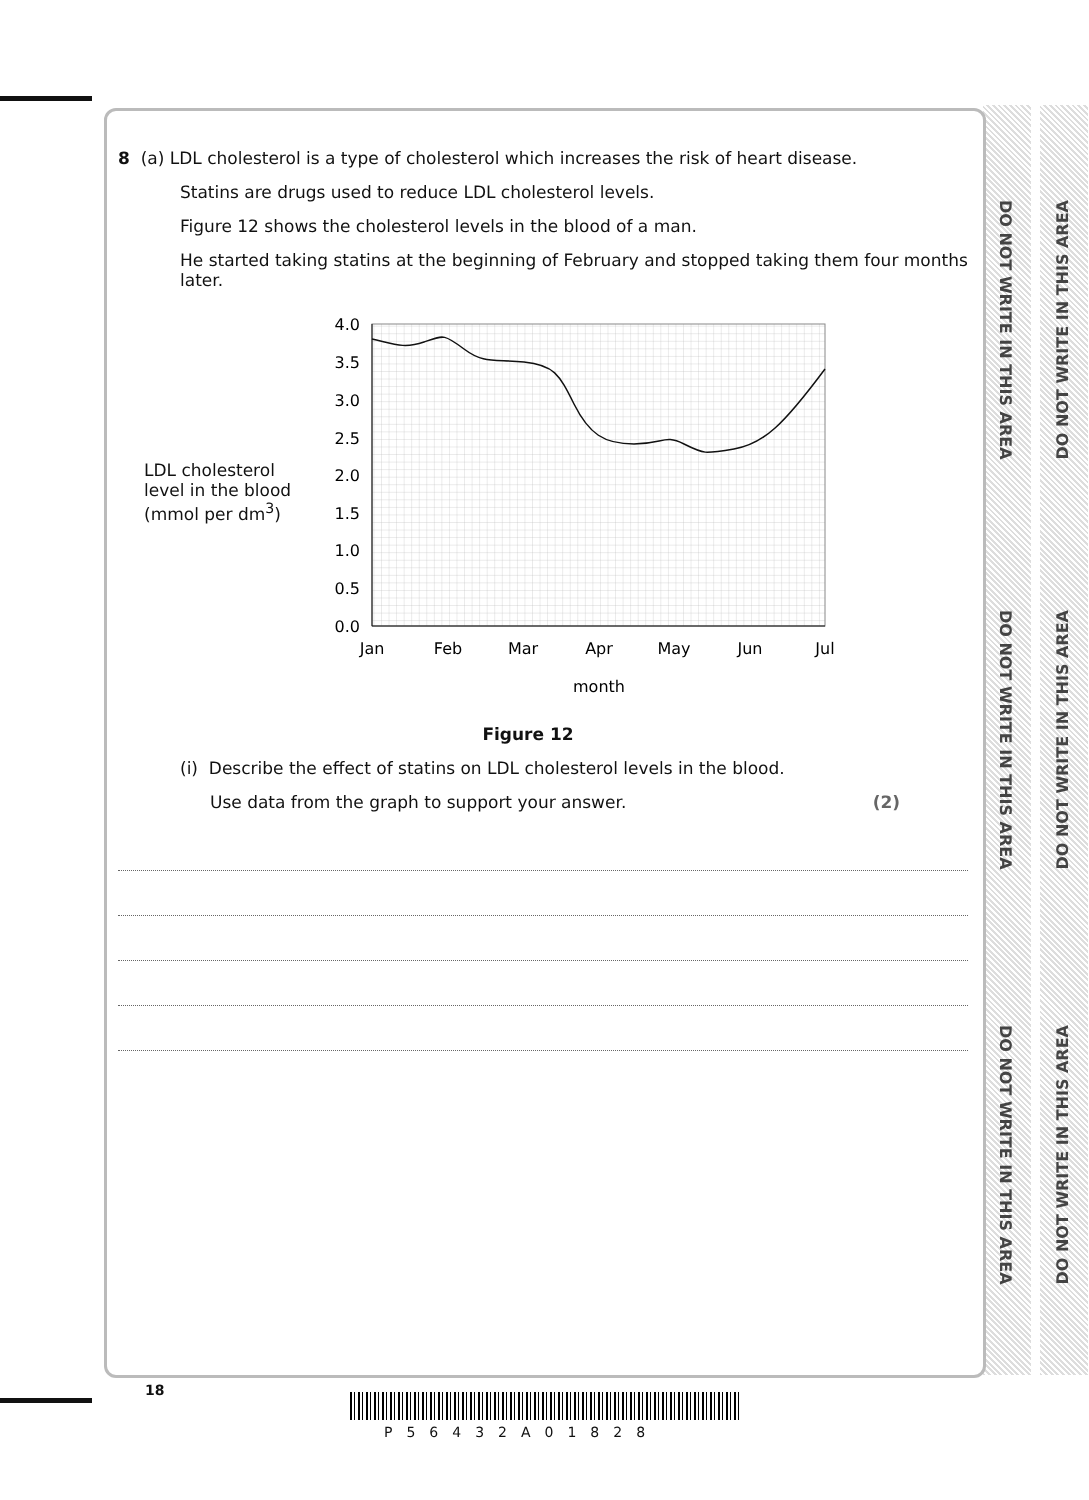DO NOT WRITE IN THIS AREA
DO NOT WRITE IN THIS AREA
DO NOT WRITE IN THIS AREA
DO NOT WRITE IN THIS AREA
DO NOT WRITE IN THIS AREA
DO NOT WRITE IN THIS AREA
8 (a) LDL cholesterol is a type of cholesterol which increases the risk of heart disease.
Statins are drugs used to reduce LDL cholesterol levels.
Figure 12 shows the cholesterol levels in the blood of a man.
He started taking statins at the beginning of February and stopped taking them four months later.
LDL cholesterol level in the blood (mmol per dm<sup>3</sup>)
4.0
3.5
3.0
2.5
2.0
1.5
1.0
0.5
0.0
Jan
Feb
Mar
Apr
May
Jun
Jul
month
Figure 12
(i) Describe the effect of statins on LDL cholesterol levels in the blood.
Use data from the graph to support your answer. (2)
18
P56432A01828